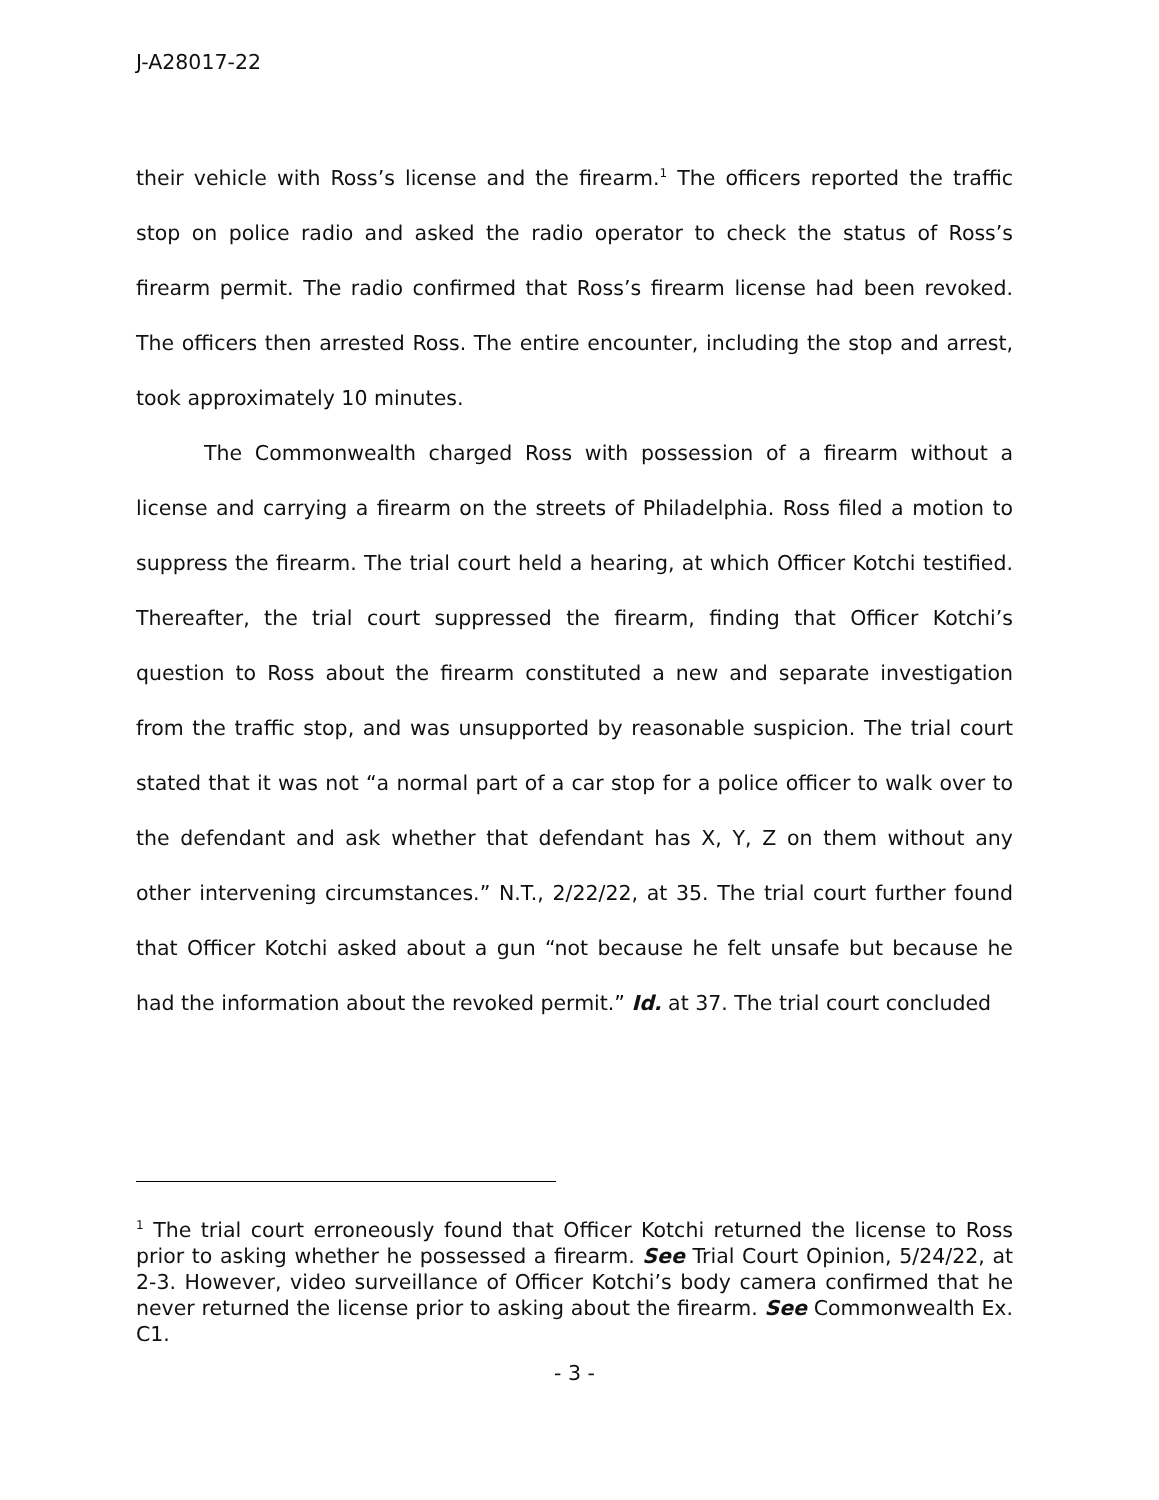J-A28017-22
their vehicle with Ross’s license and the firearm.<sup>1</sup> The officers reported the traffic stop on police radio and asked the radio operator to check the status of Ross’s firearm permit. The radio confirmed that Ross’s firearm license had been revoked. The officers then arrested Ross. The entire encounter, including the stop and arrest, took approximately 10 minutes.
The Commonwealth charged Ross with possession of a firearm without a license and carrying a firearm on the streets of Philadelphia. Ross filed a motion to suppress the firearm. The trial court held a hearing, at which Officer Kotchi testified. Thereafter, the trial court suppressed the firearm, finding that Officer Kotchi’s question to Ross about the firearm constituted a new and separate investigation from the traffic stop, and was unsupported by reasonable suspicion. The trial court stated that it was not “a normal part of a car stop for a police officer to walk over to the defendant and ask whether that defendant has X, Y, Z on them without any other intervening circumstances.” N.T., 2/22/22, at 35. The trial court further found that Officer Kotchi asked about a gun “not because he felt unsafe but because he had the information about the revoked permit.” Id. at 37. The trial court concluded
<sup>1</sup> The trial court erroneously found that Officer Kotchi returned the license to Ross prior to asking whether he possessed a firearm. See Trial Court Opinion, 5/24/22, at 2-3. However, video surveillance of Officer Kotchi’s body camera confirmed that he never returned the license prior to asking about the firearm. See Commonwealth Ex. C1.
- 3 -